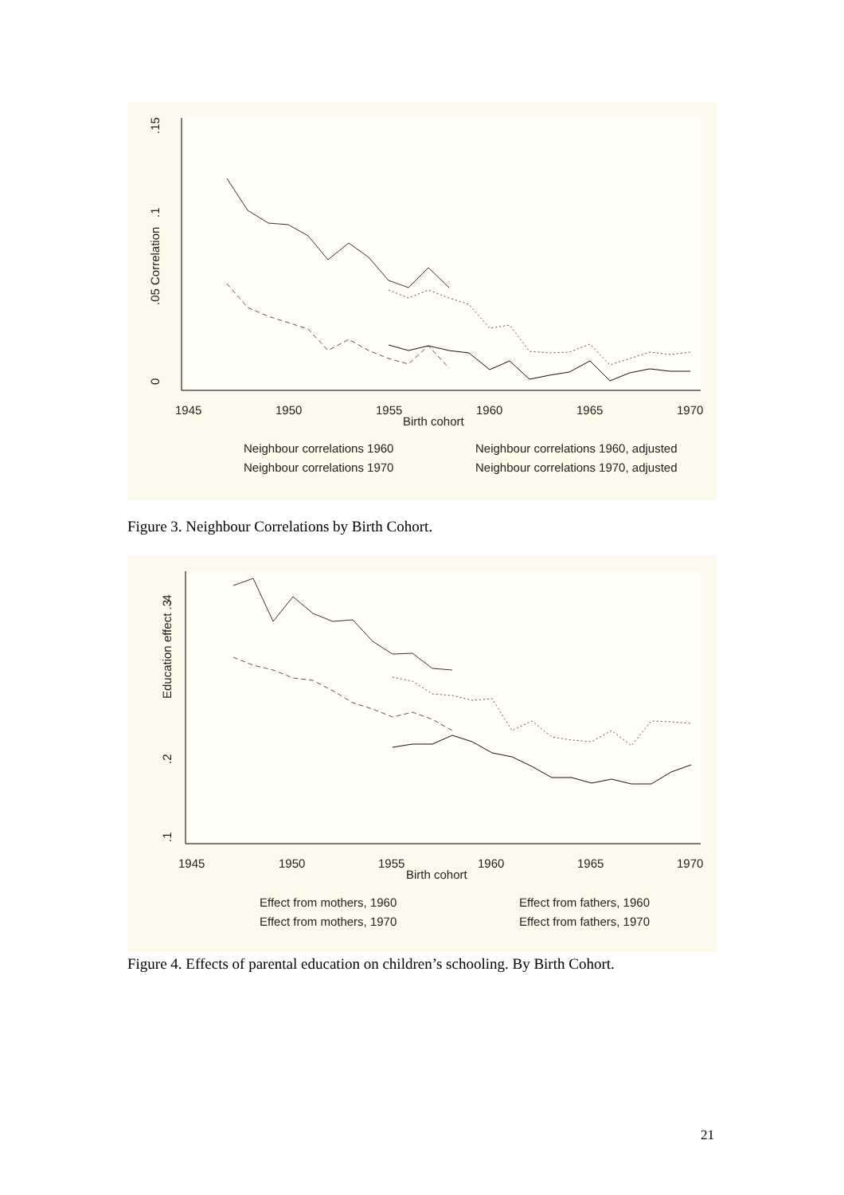0
.05 Correlation
.1
.15
1945
1950
1955
1960
1965
1970
Birth cohort
Neighbour correlations 1960
Neighbour correlations 1960, adjusted
Neighbour correlations 1970
Neighbour correlations 1970, adjusted
Figure 3. Neighbour Correlations by Birth Cohort.
.1
.2
Education effect .3
.4
1945
1950
1955
1960
1965
1970
Birth cohort
Effect from mothers, 1960
Effect from fathers, 1960
Effect from mothers, 1970
Effect from fathers, 1970
Figure 4. Effects of parental education on children’s schooling. By Birth Cohort.
21